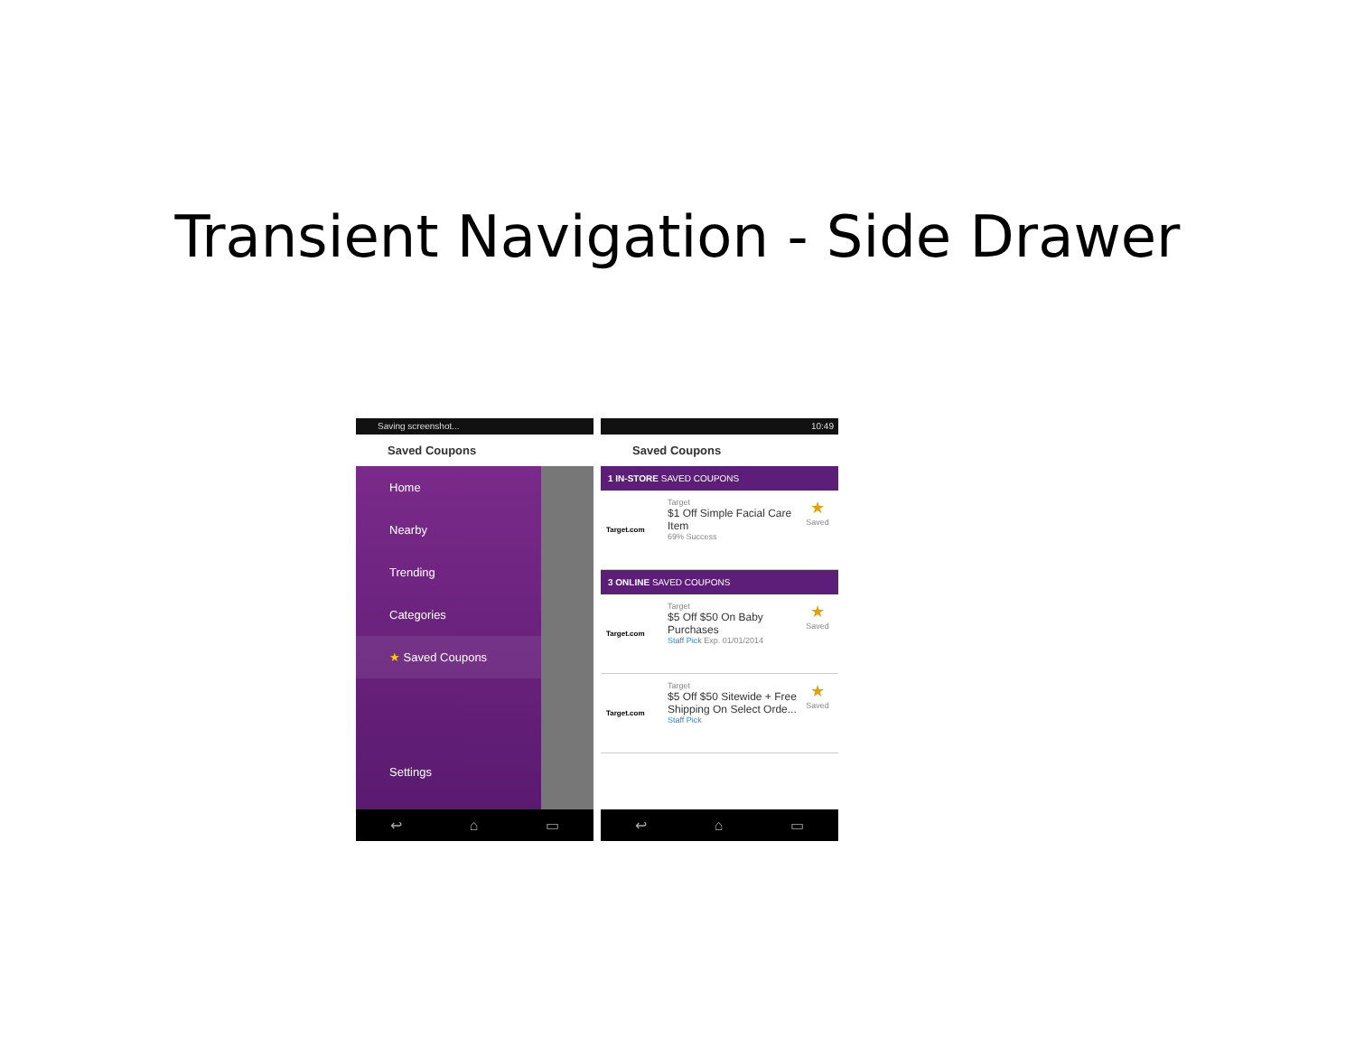Transient Navigation - Side Drawer
Saving screenshot...
Saved Coupons
Home
Nearby
Trending
Categories
★ Saved Coupons
Settings
↩ ⌂ ▭
10:49
Saved Coupons
1 IN-STORE SAVED COUPONS
Target.com Target
$1 Off Simple Facial Care Item
69% Success
★
Saved
3 ONLINE SAVED COUPONS
Target.com Target
$5 Off $50 On Baby Purchases
Staff Pick Exp. 01/01/2014
★
Saved
Target.com Target
$5 Off $50 Sitewide + Free Shipping On Select Orde...
Staff Pick
★
Saved
↩ ⌂ ▭